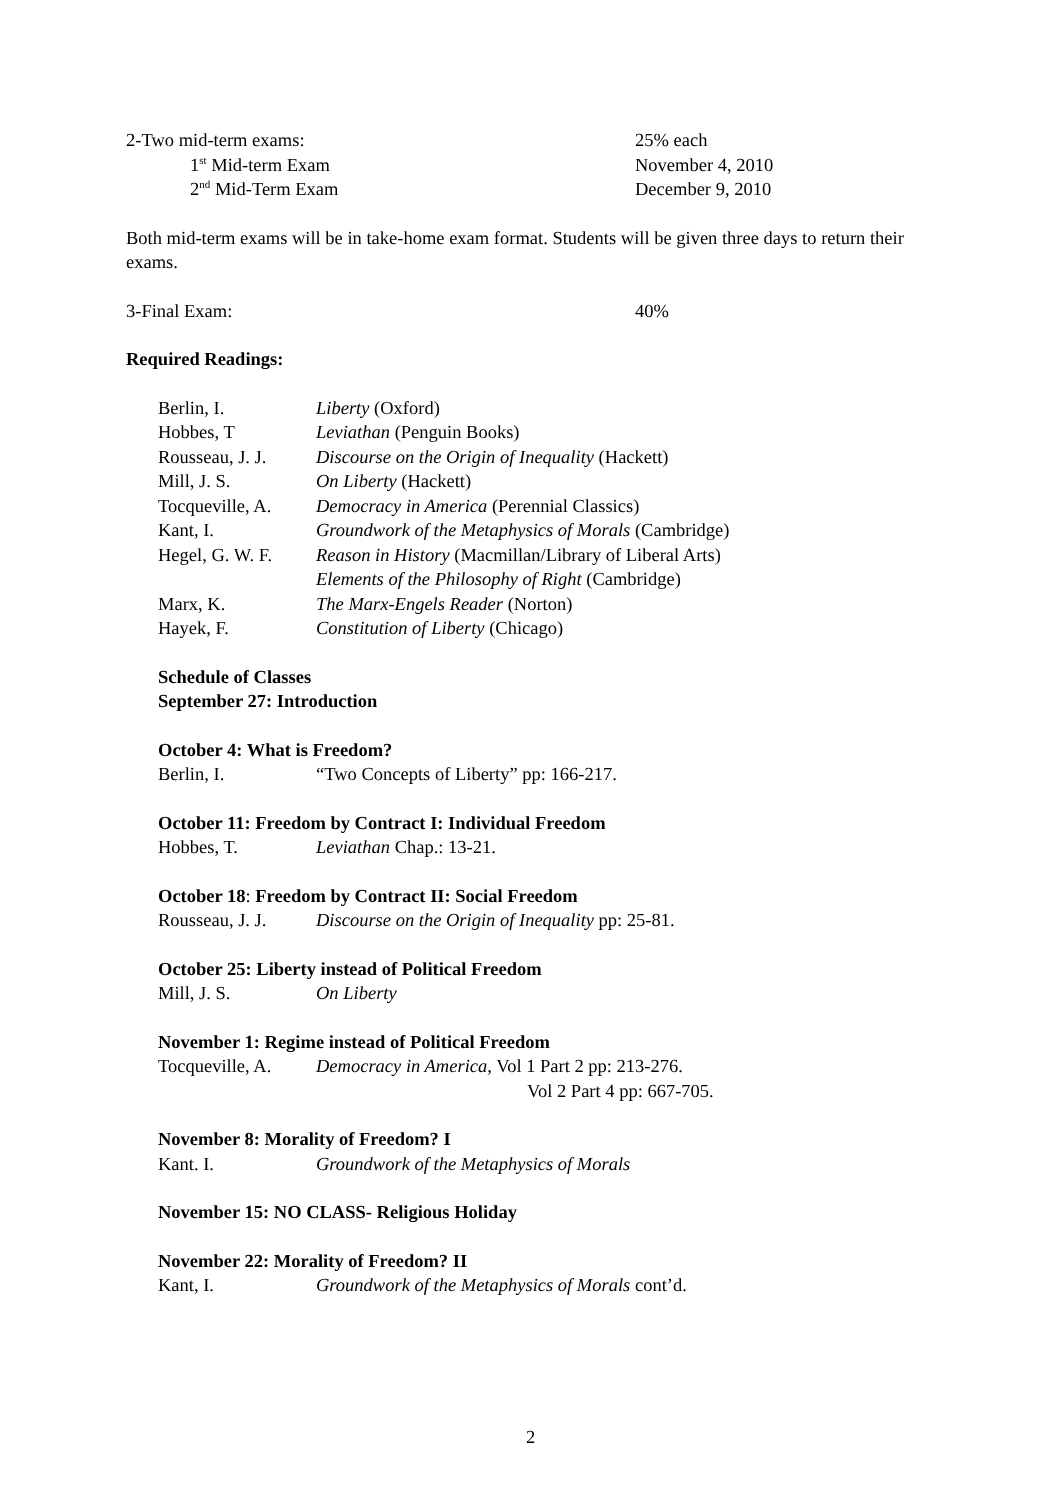2-Two mid-term exams: 25% each
1<sup>st</sup> Mid-term Exam November 4, 2010
2<sup>nd</sup> Mid-Term Exam December 9, 2010
Both mid-term exams will be in take-home exam format. Students will be given three days to return their exams.
3-Final Exam: 40%
Required Readings:
Berlin, I. Liberty (Oxford)
Hobbes, T Leviathan (Penguin Books)
Rousseau, J. J. Discourse on the Origin of Inequality (Hackett)
Mill, J. S. On Liberty (Hackett)
Tocqueville, A. Democracy in America (Perennial Classics)
Kant, I. Groundwork of the Metaphysics of Morals (Cambridge)
Hegel, G. W. F. Reason in History (Macmillan/Library of Liberal Arts)
Elements of the Philosophy of Right (Cambridge)
Marx, K. The Marx-Engels Reader (Norton)
Hayek, F. Constitution of Liberty (Chicago)
Schedule of Classes
September 27: Introduction
October 4: What is Freedom?
Berlin, I. “Two Concepts of Liberty” pp: 166-217.
October 11: Freedom by Contract I: Individual Freedom
Hobbes, T. Leviathan Chap.: 13-21.
October 18: Freedom by Contract II: Social Freedom
Rousseau, J. J. Discourse on the Origin of Inequality pp: 25-81.
October 25: Liberty instead of Political Freedom
Mill, J. S. On Liberty
November 1: Regime instead of Political Freedom
Tocqueville, A. Democracy in America, Vol 1 Part 2 pp: 213-276.
Vol 2 Part 4 pp: 667-705.
November 8: Morality of Freedom? I
Kant. I. Groundwork of the Metaphysics of Morals
November 15: NO CLASS- Religious Holiday
November 22: Morality of Freedom? II
Kant, I. Groundwork of the Metaphysics of Morals cont’d.
2